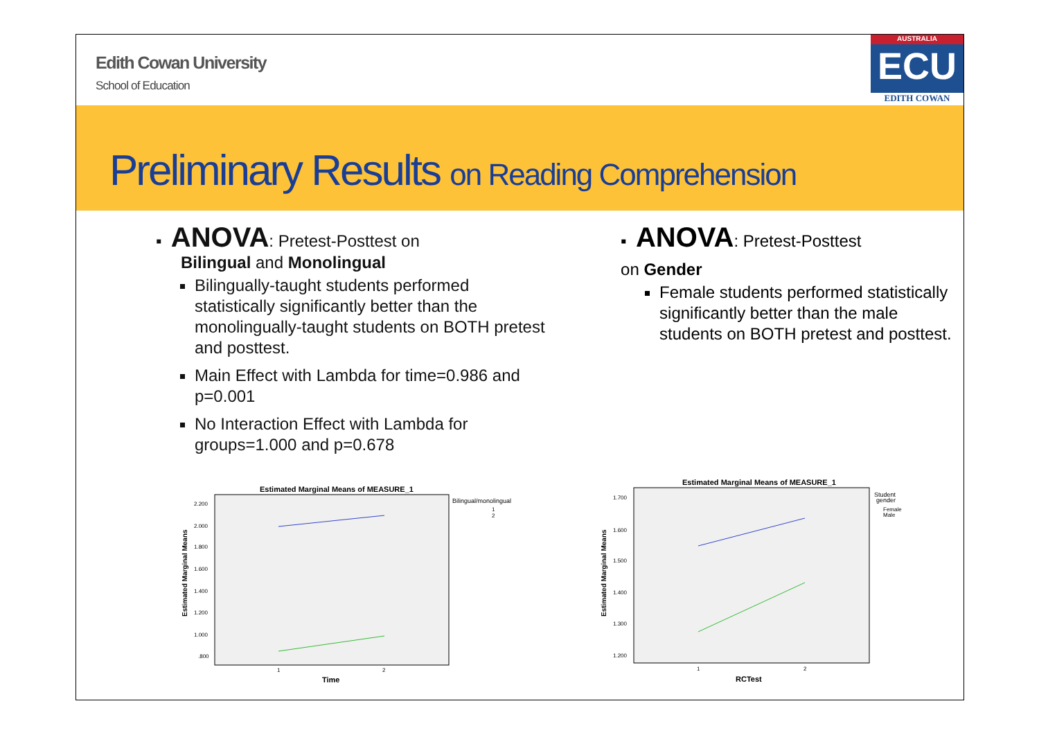Edith Cowan University
School of Education
AUSTRALIA
ECU
EDITH COWAN
Preliminary Results on Reading Comprehension
▪ ANOVA: Pretest-Posttest on
Bilingual and Monolingual
Bilingually-taught students performed statistically significantly better than the monolingually-taught students on BOTH pretest and posttest.
Main Effect with Lambda for time=0.986 and p=0.001
No Interaction Effect with Lambda for groups=1.000 and p=0.678
▪ ANOVA: Pretest-Posttest
on Gender
Female students performed statistically significantly better than the male students on BOTH pretest and posttest.
Estimated Marginal Means of MEASURE_1
Estimated Marginal Means
2.200
2.000
1.800
1.600
1.400
1.200
1.000
.800
1
2
Time
Bilingual/monolingual
1
2
Estimated Marginal Means of MEASURE_1
Estimated Marginal Means
1.700
1.600
1.500
1.400
1.300
1.200
1
2
RCTest
Student
gender
Female
Male